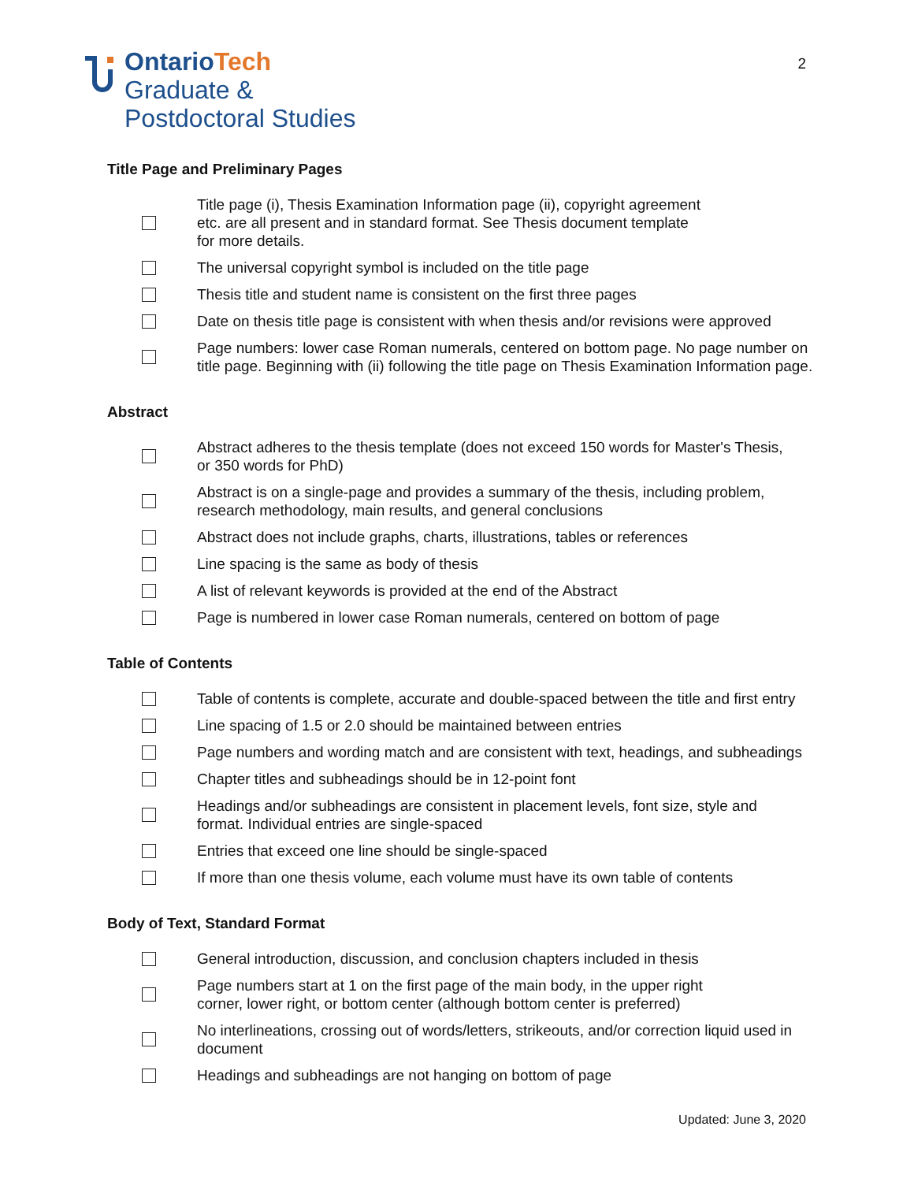2
OntarioTech
Graduate &
Postdoctoral Studies
Title Page and Preliminary Pages
Title page (i), Thesis Examination Information page (ii), copyright agreement
etc. are all present and in standard format. See Thesis document template
for more details.
The universal copyright symbol is included on the title page
Thesis title and student name is consistent on the first three pages
Date on thesis title page is consistent with when thesis and/or revisions were approved
Page numbers: lower case Roman numerals, centered on bottom page. No page number on title page. Beginning with (ii) following the title page on Thesis Examination Information page.
Abstract
Abstract adheres to the thesis template (does not exceed 150 words for Master's Thesis,
or 350 words for PhD)
Abstract is on a single-page and provides a summary of the thesis, including problem,
research methodology, main results, and general conclusions
Abstract does not include graphs, charts, illustrations, tables or references
Line spacing is the same as body of thesis
A list of relevant keywords is provided at the end of the Abstract
Page is numbered in lower case Roman numerals, centered on bottom of page
Table of Contents
Table of contents is complete, accurate and double-spaced between the title and first entry
Line spacing of 1.5 or 2.0 should be maintained between entries
Page numbers and wording match and are consistent with text, headings, and subheadings
Chapter titles and subheadings should be in 12-point font
Headings and/or subheadings are consistent in placement levels, font size, style and
format. Individual entries are single-spaced
Entries that exceed one line should be single-spaced
If more than one thesis volume, each volume must have its own table of contents
Body of Text, Standard Format
General introduction, discussion, and conclusion chapters included in thesis
Page numbers start at 1 on the first page of the main body, in the upper right
corner, lower right, or bottom center (although bottom center is preferred)
No interlineations, crossing out of words/letters, strikeouts, and/or correction liquid used in
document
Headings and subheadings are not hanging on bottom of page
Updated: June 3, 2020